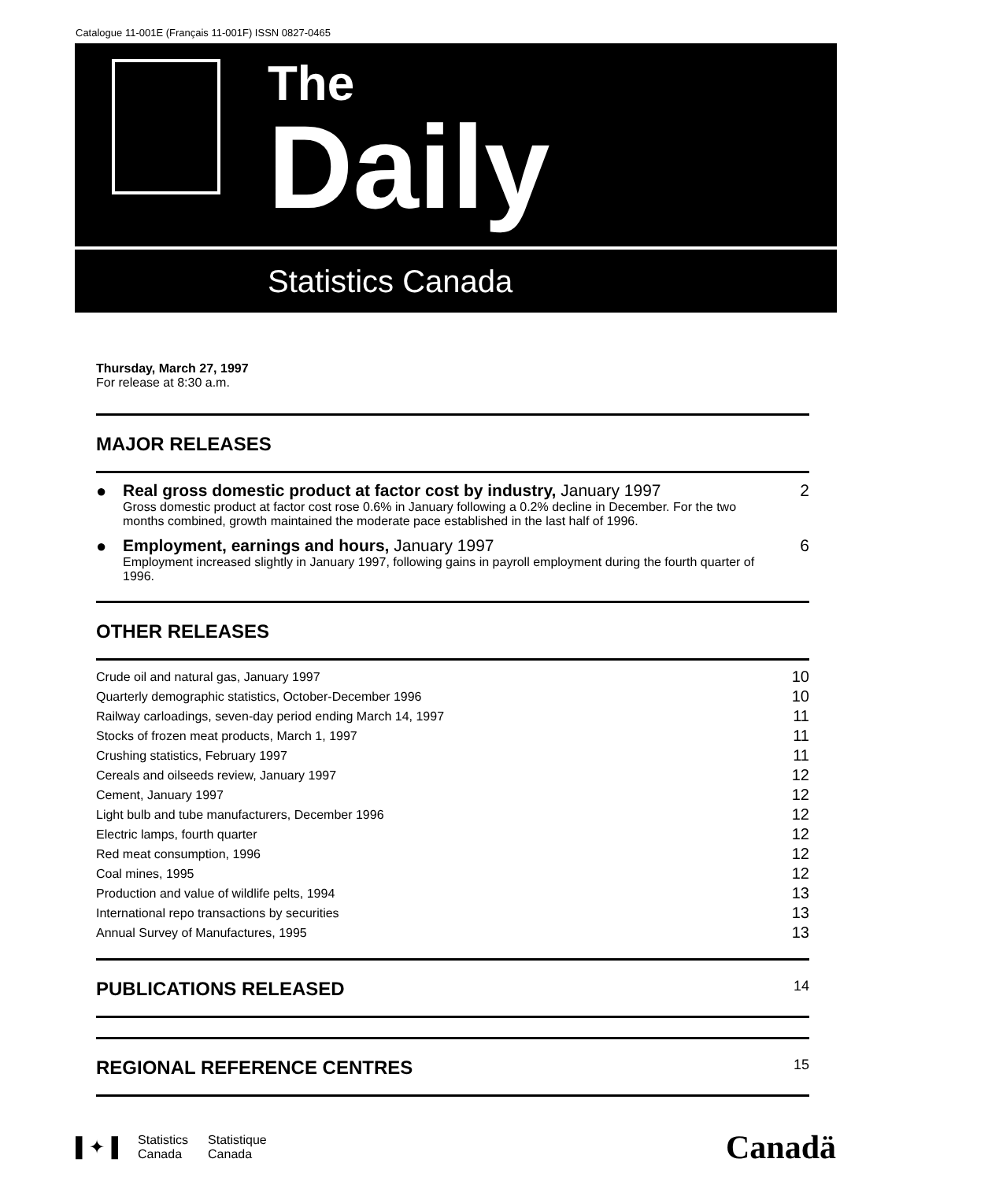Catalogue 11-001E (Français 11-001F) ISSN 0827-0465
The
Daily
Statistics Canada
Thursday, March 27, 1997
For release at 8:30 a.m.
MAJOR RELEASES
● Real gross domestic product at factor cost by industry, January 1997
Gross domestic product at factor cost rose 0.6% in January following a 0.2% decline in December. For the two months combined, growth maintained the moderate pace established in the last half of 1996.
2
● Employment, earnings and hours, January 1997
Employment increased slightly in January 1997, following gains in payroll employment during the fourth quarter of 1996.
6
OTHER RELEASES
Crude oil and natural gas, January 1997 10
Quarterly demographic statistics, October-December 1996 10
Railway carloadings, seven-day period ending March 14, 1997 11
Stocks of frozen meat products, March 1, 1997 11
Crushing statistics, February 1997 11
Cereals and oilseeds review, January 1997 12
Cement, January 1997 12
Light bulb and tube manufacturers, December 1996 12
Electric lamps, fourth quarter 12
Red meat consumption, 1996 12
Coal mines, 1995 12
Production and value of wildlife pelts, 1994 13
International repo transactions by securities 13
Annual Survey of Manufactures, 1995 13
PUBLICATIONS RELEASED 14
REGIONAL REFERENCE CENTRES 15
▌✦▐ Statistics
Canada Statistique
Canada
Canadä